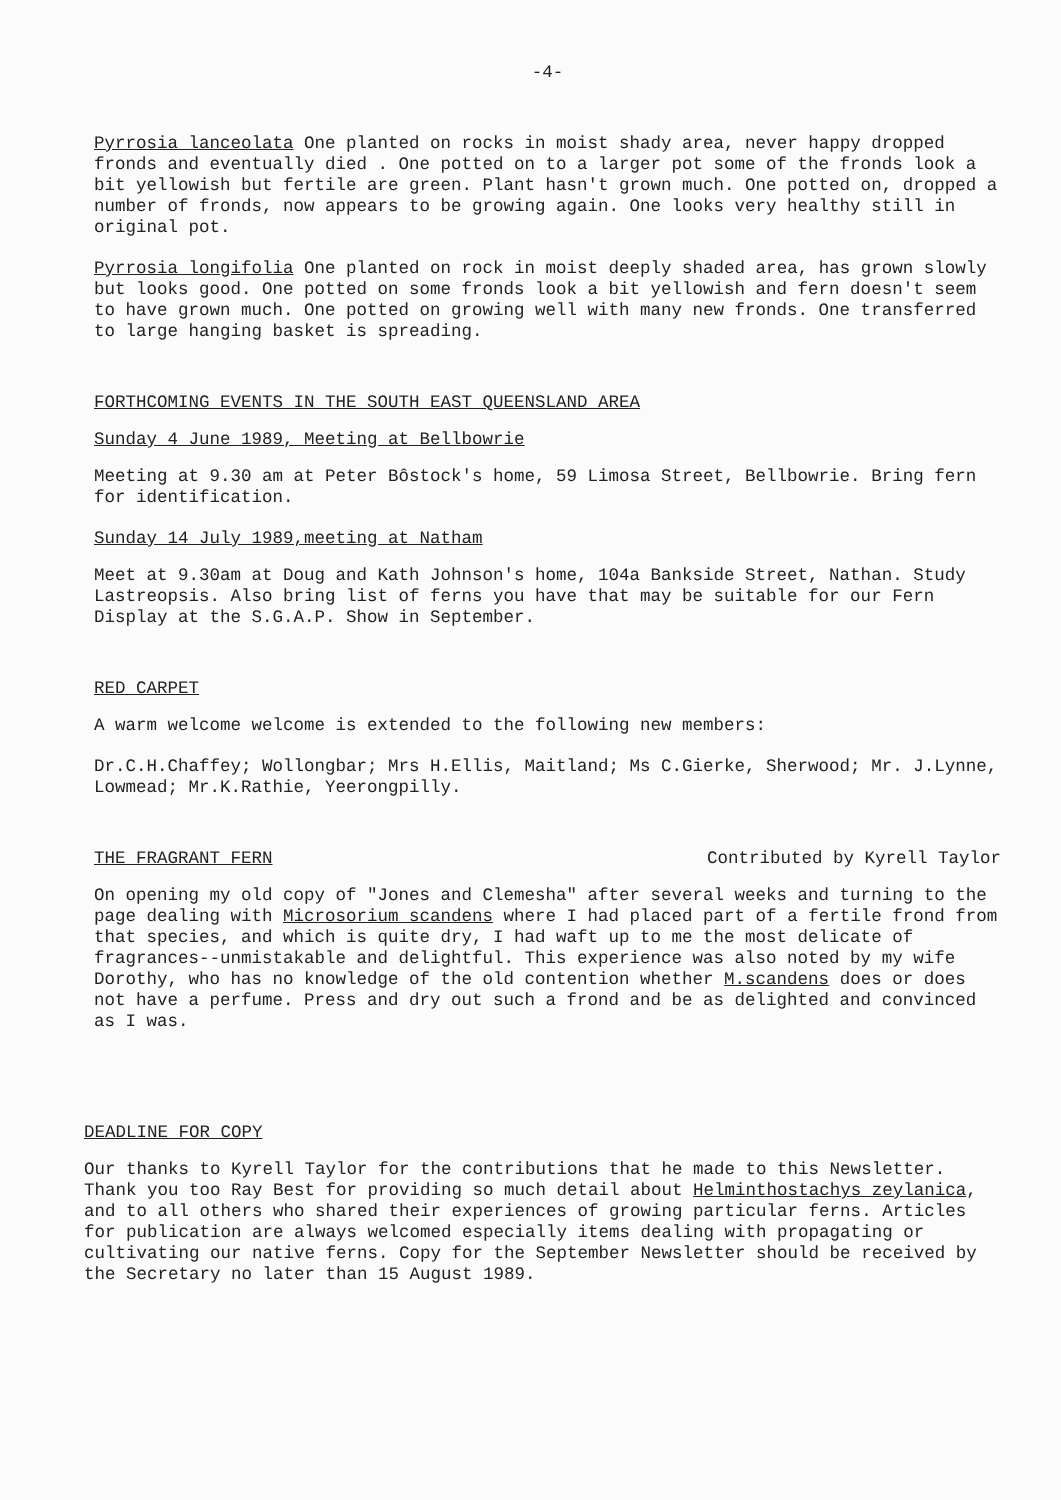-4-
Pyrrosia lanceolata One planted on rocks in moist shady area, never happy dropped fronds and eventually died . One potted on to a larger pot some of the fronds look a bit yellowish but fertile are green. Plant hasn't grown much. One potted on, dropped a number of fronds, now appears to be growing again. One looks very healthy still in original pot.
Pyrrosia longifolia One planted on rock in moist deeply shaded area, has grown slowly but looks good. One potted on some fronds look a bit yellowish and fern doesn't seem to have grown much. One potted on growing well with many new fronds. One transferred to large hanging basket is spreading.
FORTHCOMING EVENTS IN THE SOUTH EAST QUEENSLAND AREA
Sunday 4 June 1989, Meeting at Bellbowrie
Meeting at 9.30 am at Peter Bôstock's home, 59 Limosa Street, Bellbowrie. Bring fern for identification.
Sunday 14 July 1989,meeting at Natham
Meet at 9.30am at Doug and Kath Johnson's home, 104a Bankside Street, Nathan. Study Lastreopsis. Also bring list of ferns you have that may be suitable for our Fern Display at the S.G.A.P. Show in September.
RED CARPET
A warm welcome welcome is extended to the following new members:
Dr.C.H.Chaffey; Wollongbar; Mrs H.Ellis, Maitland; Ms C.Gierke, Sherwood; Mr. J.Lynne, Lowmead; Mr.K.Rathie, Yeerongpilly.
THE FRAGRANT FERN Contributed by Kyrell Taylor
On opening my old copy of "Jones and Clemesha" after several weeks and turning to the page dealing with Microsorium scandens where I had placed part of a fertile frond from that species, and which is quite dry, I had waft up to me the most delicate of fragrances--unmistakable and delightful. This experience was also noted by my wife Dorothy, who has no knowledge of the old contention whether M.scandens does or does not have a perfume. Press and dry out such a frond and be as delighted and convinced as I was.
DEADLINE FOR COPY
Our thanks to Kyrell Taylor for the contributions that he made to this Newsletter. Thank you too Ray Best for providing so much detail about Helminthostachys zeylanica, and to all others who shared their experiences of growing particular ferns. Articles for publication are always welcomed especially items dealing with propagating or cultivating our native ferns. Copy for the September Newsletter should be received by the Secretary no later than 15 August 1989.